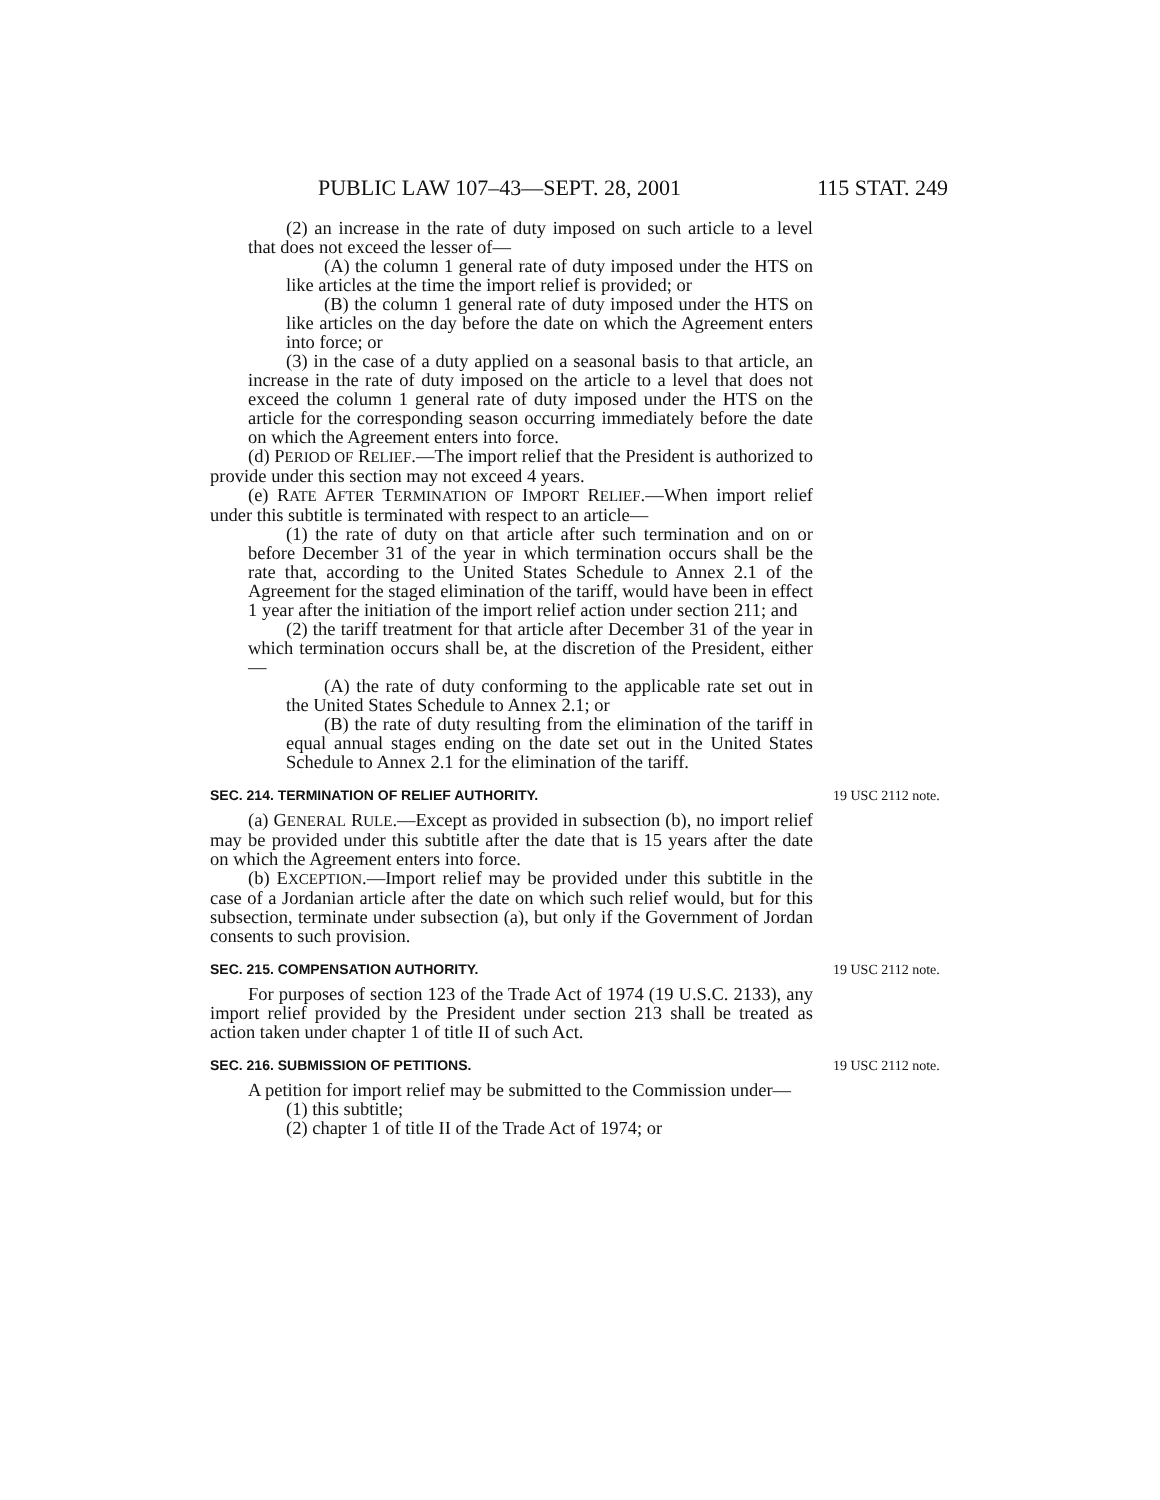PUBLIC LAW 107–43—SEPT. 28, 2001 115 STAT. 249
(2) an increase in the rate of duty imposed on such article to a level that does not exceed the lesser of—
(A) the column 1 general rate of duty imposed under the HTS on like articles at the time the import relief is provided; or
(B) the column 1 general rate of duty imposed under the HTS on like articles on the day before the date on which the Agreement enters into force; or
(3) in the case of a duty applied on a seasonal basis to that article, an increase in the rate of duty imposed on the article to a level that does not exceed the column 1 general rate of duty imposed under the HTS on the article for the corresponding season occurring immediately before the date on which the Agreement enters into force.
(d) PERIOD OF RELIEF.—The import relief that the President is authorized to provide under this section may not exceed 4 years.
(e) RATE AFTER TERMINATION OF IMPORT RELIEF.—When import relief under this subtitle is terminated with respect to an article—
(1) the rate of duty on that article after such termination and on or before December 31 of the year in which termination occurs shall be the rate that, according to the United States Schedule to Annex 2.1 of the Agreement for the staged elimination of the tariff, would have been in effect 1 year after the initiation of the import relief action under section 211; and
(2) the tariff treatment for that article after December 31 of the year in which termination occurs shall be, at the discretion of the President, either—
(A) the rate of duty conforming to the applicable rate set out in the United States Schedule to Annex 2.1; or
(B) the rate of duty resulting from the elimination of the tariff in equal annual stages ending on the date set out in the United States Schedule to Annex 2.1 for the elimination of the tariff.
SEC. 214. TERMINATION OF RELIEF AUTHORITY.
(a) GENERAL RULE.—Except as provided in subsection (b), no import relief may be provided under this subtitle after the date that is 15 years after the date on which the Agreement enters into force.
(b) EXCEPTION.—Import relief may be provided under this subtitle in the case of a Jordanian article after the date on which such relief would, but for this subsection, terminate under subsection (a), but only if the Government of Jordan consents to such provision.
19 USC 2112 note.
SEC. 215. COMPENSATION AUTHORITY.
For purposes of section 123 of the Trade Act of 1974 (19 U.S.C. 2133), any import relief provided by the President under section 213 shall be treated as action taken under chapter 1 of title II of such Act.
19 USC 2112 note.
SEC. 216. SUBMISSION OF PETITIONS.
A petition for import relief may be submitted to the Commission under—
(1) this subtitle;
(2) chapter 1 of title II of the Trade Act of 1974; or
19 USC 2112 note.